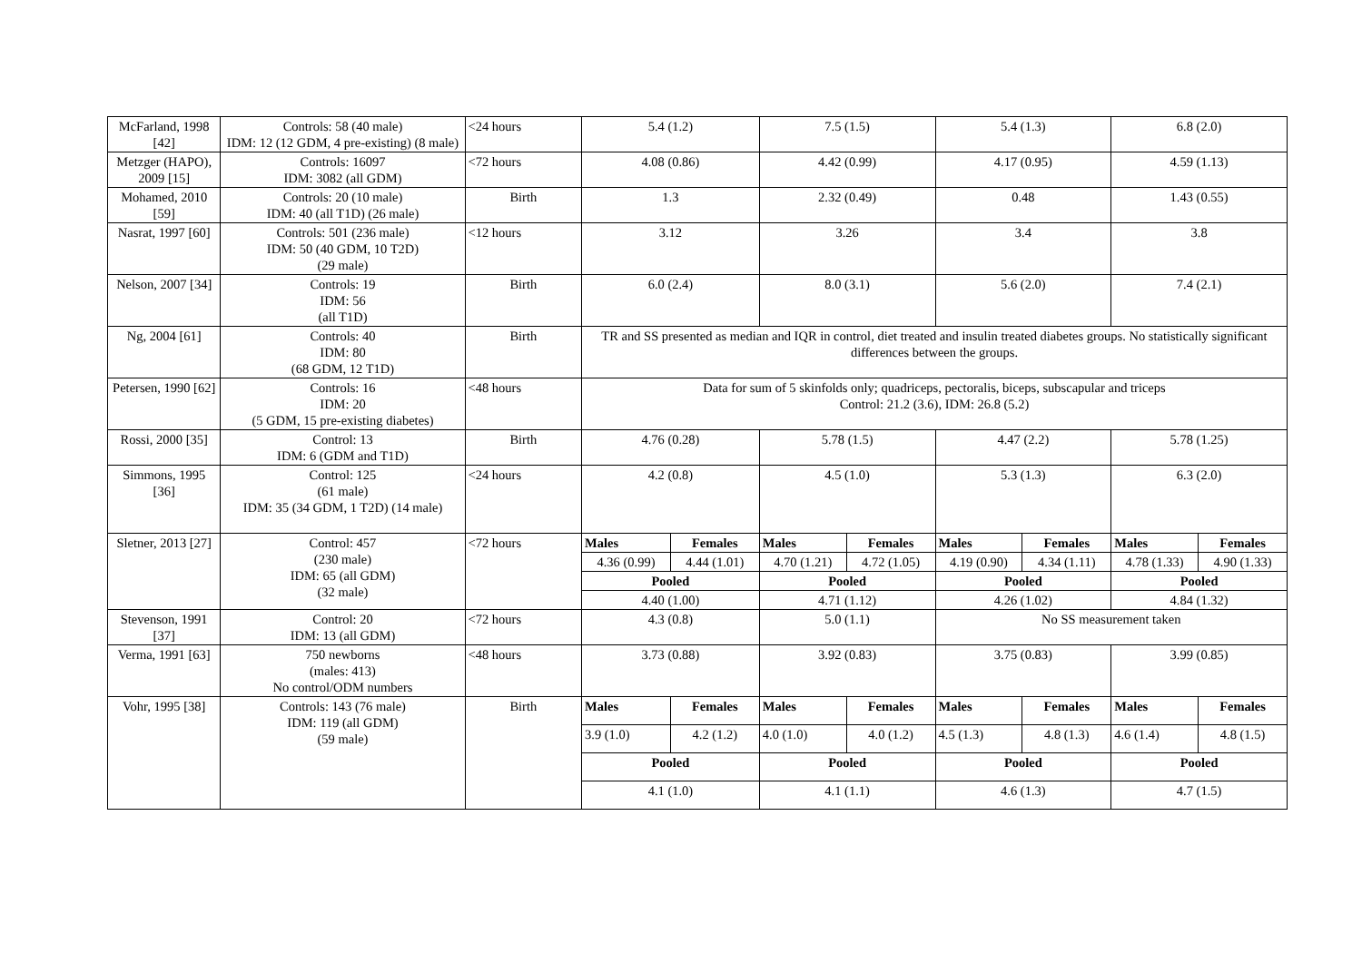| McFarland, 1998 [42] | Controls: 58 (40 male) IDM: 12 (12 GDM, 4 pre-existing) (8 male) | <24 hours | 5.4 (1.2) | | 7.5 (1.5) | | 5.4 (1.3) | | 6.8 (2.0) | |
| Metzger (HAPO), 2009 [15] | Controls: 16097 IDM: 3082 (all GDM) | <72 hours | 4.08 (0.86) | | 4.42 (0.99) | | 4.17 (0.95) | | 4.59 (1.13) | |
| Mohamed, 2010 [59] | Controls: 20 (10 male) IDM: 40 (all T1D) (26 male) | Birth | 1.3 | | 2.32 (0.49) | | 0.48 | | 1.43 (0.55) | |
| Nasrat, 1997 [60] | Controls: 501 (236 male) IDM: 50 (40 GDM, 10 T2D) (29 male) | <12 hours | 3.12 | | 3.26 | | 3.4 | | 3.8 | |
| Nelson, 2007 [34] | Controls: 19 IDM: 56 (all T1D) | Birth | 6.0 (2.4) | | 8.0 (3.1) | | 5.6 (2.0) | | 7.4 (2.1) | |
| Ng, 2004 [61] | Controls: 40 IDM: 80 (68 GDM, 12 T1D) | Birth | TR and SS presented as median and IQR in control, diet treated and insulin treated diabetes groups. No statistically significant differences between the groups. | | | | | | | |
| Petersen, 1990 [62] | Controls: 16 IDM: 20 (5 GDM, 15 pre-existing diabetes) | <48 hours | Data for sum of 5 skinfolds only; quadriceps, pectoralis, biceps, subscapular and triceps Control: 21.2 (3.6), IDM: 26.8 (5.2) | | | | | | | |
| Rossi, 2000 [35] | Control: 13 IDM: 6 (GDM and T1D) | Birth | 4.76 (0.28) | | 5.78 (1.5) | | 4.47 (2.2) | | 5.78 (1.25) | |
| Simmons, 1995 [36] | Control: 125 (61 male) IDM: 35 (34 GDM, 1 T2D) (14 male) | <24 hours | 4.2 (0.8) | | 4.5 (1.0) | | 5.3 (1.3) | | 6.3 (2.0) | |
| Sletner, 2013 [27] | Control: 457 (230 male) IDM: 65 (all GDM) (32 male) | <72 hours | Males | Females | Males | Females | Males | Females | Males | Females |
| | | | 4.36 (0.99) | 4.44 (1.01) | 4.70 (1.21) | 4.72 (1.05) | 4.19 (0.90) | 4.34 (1.11) | 4.78 (1.33) | 4.90 (1.33) |
| | | | Pooled | | Pooled | | Pooled | | Pooled | |
| | | | 4.40 (1.00) | | 4.71 (1.12) | | 4.26 (1.02) | | 4.84 (1.32) | |
| Stevenson, 1991 [37] | Control: 20 IDM: 13 (all GDM) | <72 hours | 4.3 (0.8) | | 5.0 (1.1) | | No SS measurement taken | | | |
| Verma, 1991 [63] | 750 newborns (males: 413) No control/ODM numbers | <48 hours | 3.73 (0.88) | | 3.92 (0.83) | | 3.75 (0.83) | | 3.99 (0.85) | |
| Vohr, 1995 [38] | Controls: 143 (76 male) IDM: 119 (all GDM) (59 male) | Birth | Males | Females | Males | Females | Males | Females | Males | Females |
| | | | 3.9 (1.0) | 4.2 (1.2) | 4.0 (1.0) | 4.0 (1.2) | 4.5 (1.3) | 4.8 (1.3) | 4.6 (1.4) | 4.8 (1.5) |
| | | | Pooled | | Pooled | | Pooled | | Pooled | |
| | | | 4.1 (1.0) | | 4.1 (1.1) | | 4.6 (1.3) | | 4.7 (1.5) | |